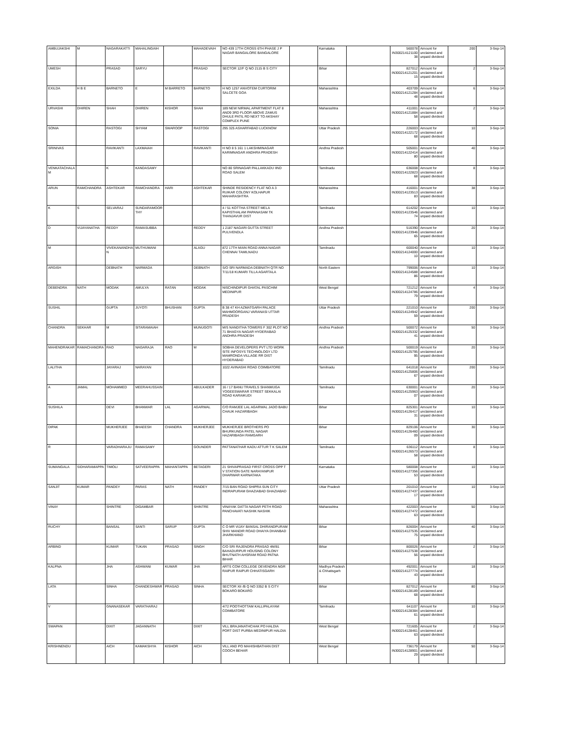| AMBUJAKSHI | M | NAGARAKATTI | MAHALINGAIH | | MAHADEVAIH | NO 439 17TH CROSS 6TH PHASE J P NAGAR BANGALORE BANGALORE | | Karnataka | | 560078 IN300214121100 38 | Amount for unclaimed and unpaid dividend | 200 | 3-Sep-14 |
| UMESH | | PRASAD | SARYU | | PRASAD | SECTOR 12/F Q NO 2115 B S CITY | | Bihar | | 827012 IN300214121201 15 | Amount for unclaimed and unpaid dividend | 2 | 3-Sep-14 |
| EXILDA | H B E | BARNETO | E | M BARRETO | BARNETO | H NO 1257 ANVOTEM CURTORIM SALCETE GOA | | Maharashtra | | 403709 IN300214121284 48 | Amount for unclaimed and unpaid dividend | 6 | 3-Sep-14 |
| URVASHI | DHIREN | SHAH | DHIREN | KISHOR | SHAH | 189 NEW NIRMAL APARTMENT FLAT 8 AND9 3RD FLOOR ABOVE ZAMUS DHULE PATIL RD NEXT TO AKSHAY COMPLEX PUNE | | Maharashtra | | 411001 IN300214121884 58 | Amount for unclaimed and unpaid dividend | 2 | 3-Sep-14 |
| SONIA | | RASTOGI | SHYAM | SWAROOP | RASTOGI | 295 325 ASHARFABAD LUCKNOW | | Uttar Pradesh | | 226003 IN300214122172 68 | Amount for unclaimed and unpaid dividend | 10 | 3-Sep-14 |
| SRINIVAS | | RAVIKANTI | LAXMAIAH | | RAVIKANTI | H NO 8 5 161 1 LAKSHMINAGAR KARIMNAGAR ANDHRA PRADESH | | Andhra Pradesh | | 505001 IN300214122414 80 | Amount for unclaimed and unpaid dividend | 40 | 3-Sep-14 |
| VENKATACHALA M | | K | KANDASAMY | | | NO 80 SRINAGAR PALLAKKADU IIND ROAD SALEM | | Tamilnadu | | 636008 IN300214122823 68 | Amount for unclaimed and unpaid dividend | 8 | 3-Sep-14 |
| ARUN | RAMCHANDRA | ASHTEKAR | RAMCHANDRA | HARI | ASHTEKAR | SHINDE RESIDENCY FLAT NO A 3 RUIKAR COLONY KOLHAPUR MAHARASHTRA | | Maharashtra | | 416001 IN300214123513 83 | Amount for unclaimed and unpaid dividend | 38 | 3-Sep-14 |
| K | S | SELVARAJ | SUNDARAMOOR THY | | | 4 / 51 KOTTHA STREET MELA KAPISTHALAM PAPANASAM TK THANJAVUR DIST | | Tamilnadu | | 614202 IN300214123546 74 | Amount for unclaimed and unpaid dividend | 10 | 3-Sep-14 |
| D | VIJAYANATHA | REDDY | RAMASUBBA | | REDDY | 1 2187 NAGARI GUTTA STREET PULIVENDLA | | Andhra Pradesh | | 516390 IN300214123946 65 | Amount for unclaimed and unpaid dividend | 20 | 3-Sep-14 |
| M | | VIVEKANANDHA N | MUTHUMANI | | ALAGU | 872 17TH MAIN ROAD ANNA NAGAR CHENNAI TAMILNADU | | Tamilnadu | | 600040 IN300214124000 10 | Amount for unclaimed and unpaid dividend | 10 | 3-Sep-14 |
| ARGISH | | DEBNATH | NARMADA | | DEBNATH | S/O SRI NARMADA DEBNATH QTR NO T/11/18 KUMARI TILLA AGARTALA | | North Eastern | | 799006 IN300214124588 86 | Amount for unclaimed and unpaid dividend | 10 | 3-Sep-14 |
| DEBENDRA | NATH | MODAK | AMULYA | RATAN | MODAK | NISCHINDIPUR GHATAL PASCHIM MEDINIPUR | | West Bengal | | 721212 IN300214124786 79 | Amount for unclaimed and unpaid dividend | 4 | 3-Sep-14 |
| SUSHIL | | GUPTA | JUYOTI | BHUSHAN | GUPTA | B 38 47 KH AZMATGARH PALACE MAHMOORGANJ VARANASI UTTAR PRADESH | | Uttar Pradesh | | 221010 IN300214124942 59 | Amount for unclaimed and unpaid dividend | 200 | 3-Sep-14 |
| CHANDRA | SEKHAR | M | SITARAMAIAH | | MUNUGOTI | M/S NANDITHA TOWERS F 302 PLOT NO 71 BHAGYA NAGAR HYDERABAD ANDHRA PRADESH | | Andhra Pradesh | | 500072 IN300214125332 41 | Amount for unclaimed and unpaid dividend | 50 | 3-Sep-14 |
| MAHENDRAKAR | RAMACHANDRA | RAO | NAGARAJA | RAO | M | SOBHA DEVELOPERS PVT LTD WORK SITE INFOSYS TECHNOLOGY LTD MAMRONDA VILLAGE RR DIST HYDERABAD | | Andhra Pradesh | | 500019 IN300214125795 95 | Amount for unclaimed and unpaid dividend | 20 | 3-Sep-14 |
| LALITHA | | JAYARAJ | NARAYAN | | | 1022 AVINASHI ROAD COIMBATORE | | Tamilnadu | | 641018 IN300214125806 67 | Amount for unclaimed and unpaid dividend | 200 | 3-Sep-14 |
| A | JAMAL | MOHAMMED | MEERAHUSSAIN | | ABULKADER | 16 / 17 BANU TRAVELS SHANMUGA YOGEESWARAR STREET SEKKALAI ROAD KARAIKUDI | | Tamilnadu | | 630001 IN300214125963 07 | Amount for unclaimed and unpaid dividend | 20 | 3-Sep-14 |
| SUSHILA | | DEVI | BHANWAR | LAL | AGARWAL | C/O RAMJEE LAL AGARWAL JADO BABU CHAUK HAZARIBAGH | | Bihar | | 825301 IN300214126417 31 | Amount for unclaimed and unpaid dividend | 10 | 3-Sep-14 |
| DIPAK | | MUKHERJEE | BHAEESH | CHANDRA | MUKHERJEE | MUKHERJEE BROTHERS PO BHURKUNDA PATEL NAGAR HAZARIBAGH RAMGARH | | Bihar | | 829106 IN300214126460 09 | Amount for unclaimed and unpaid dividend | 30 | 3-Sep-14 |
| R | | VARADHARAJU | RAMASAMY | | GOUNDER | PATTANATHAR KADU ATTUR T K SALEM | | Tamilnadu | | 636112 IN300214126573 58 | Amount for unclaimed and unpaid dividend | 8 | 3-Sep-14 |
| SUMANGALA | SIDHARAMAPPA | TIMOLI | SATVEERAPPA | MAHANTAPPA | BETAGERI | 21 SHIVAPRASAD FIRST CROSS OPP T V STATION GATE NARAYANPUR DHARWAR KARNATAKA | | Karnataka | | 580008 IN300214127356 53 | Amount for unclaimed and unpaid dividend | 10 | 3-Sep-14 |
| SANJIT | KUMAR | PANDEY | PARAS | NATH | PANDEY | 7/15 BAN ROAD SHIPRA SUN CITY INDRAPURAM GHAZIABAD GHAZIABAD | | Uttar Pradesh | | 201010 IN300214127437 17 | Amount for unclaimed and unpaid dividend | 10 | 3-Sep-14 |
| VINAY | | SHINTRE | DIGAMBAR | | SHINTRE | VINAYAK DATTA NAGAR PETH ROAD PANCHAVATI NASHIK NASHIK | | Maharashtra | | 422003 IN300214127472 63 | Amount for unclaimed and unpaid dividend | 50 | 3-Sep-14 |
| RUCHY | | BANSAL | SANTI | SARUP | GUPTA | C O MR VIJAY BANSAL DHIRANDPURAM SHIV MANDIR ROAD DHAIYA DHANBAD JHARKHAND | | Bihar | | 826004 IN300214127535 75 | Amount for unclaimed and unpaid dividend | 40 | 3-Sep-14 |
| ARBIND | | KUMAR | TUKAN | PRASAD | SINGH | C/O SRI RAJENDRA PRASAD 4M/81 BAHADURPUR HOUSING COLONY BHUTNATH AHSRAM ROAD PATNA BIHAR | | Bihar | | 800026 IN300214127538 56 | Amount for unclaimed and unpaid dividend | 2 | 3-Sep-14 |
| KALPNA | | JHA | ASHWANI | KUMAR | JHA | ARTS COM COLLEGE DEVENDRA NGR RAIPUR RAIPUR CHHATISGARH | | Madhya Pradesh & Chhatisgarh | | 492001 IN300214127774 43 | Amount for unclaimed and unpaid dividend | 18 | 3-Sep-14 |
| LATA | | SINHA | CHANDESHWAR | PRASAD | SINHA | SECTOR XII /B Q NO 3352 B S CITY BOKARO BOKARO | | Bihar | | 827012 IN300214128189 68 | Amount for unclaimed and unpaid dividend | 80 | 3-Sep-14 |
| V | | GNANASEKAR | VARATHARAJ | | | 4/72 POOTHOTTAM KALLIPALAYAM COIMBATORE | | Tamilnadu | | 641107 IN300214128384 61 | Amount for unclaimed and unpaid dividend | 10 | 3-Sep-14 |
| SWAPAN | | DIXIT | JAGANNATH | | DIXIT | VILL BRAJANATHCHAK PO HALDIA PORT DIST PURBA MEDINIPUR HALDIA | | West Bengal | | 721605 IN300214128461 63 | Amount for unclaimed and unpaid dividend | 2 | 3-Sep-14 |
| KRISHNENDU | | AICH | KAMAKSHYA | KISHOR | AICH | VILL AND PO MAHISHBATHAN DIST COOCH BEHAR | | West Bengal | | 736179 IN300214128901 29 | Amount for unclaimed and unpaid dividend | 50 | 3-Sep-14 |